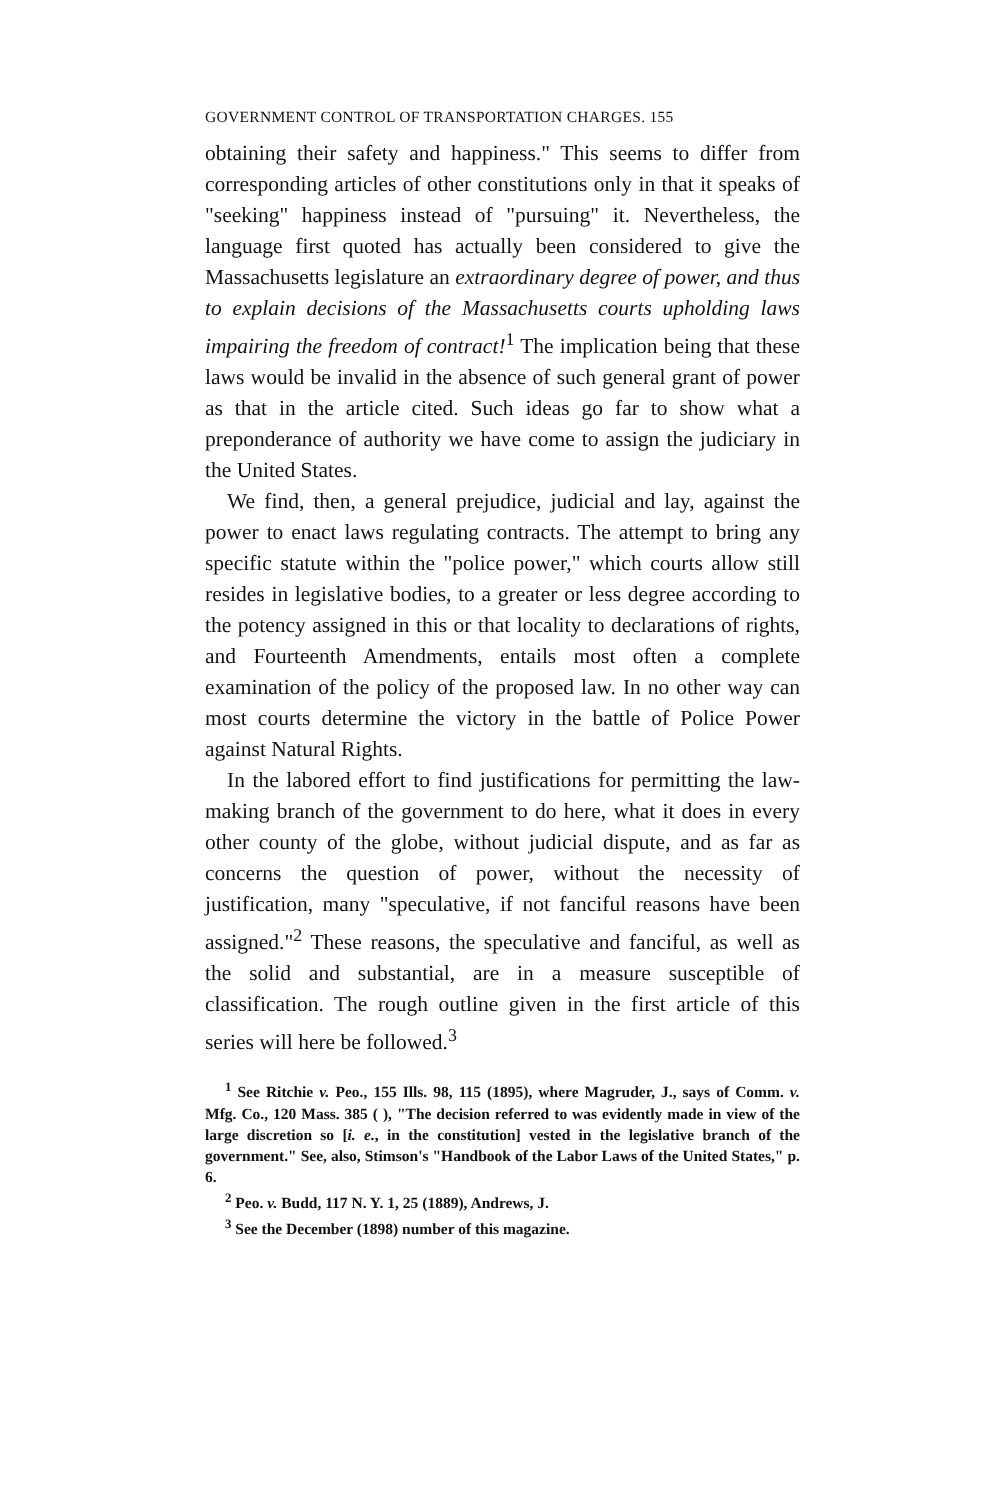GOVERNMENT CONTROL OF TRANSPORTATION CHARGES. 155
obtaining their safety and happiness." This seems to differ from corresponding articles of other constitutions only in that it speaks of "seeking" happiness instead of "pursuing" it. Nevertheless, the language first quoted has actually been considered to give the Massachusetts legislature an extraordinary degree of power, and thus to explain decisions of the Massachusetts courts upholding laws impairing the freedom of contract!<sup>1</sup> The implication being that these laws would be invalid in the absence of such general grant of power as that in the article cited. Such ideas go far to show what a preponderance of authority we have come to assign the judiciary in the United States.
We find, then, a general prejudice, judicial and lay, against the power to enact laws regulating contracts. The attempt to bring any specific statute within the "police power," which courts allow still resides in legislative bodies, to a greater or less degree according to the potency assigned in this or that locality to declarations of rights, and Fourteenth Amendments, entails most often a complete examination of the policy of the proposed law. In no other way can most courts determine the victory in the battle of Police Power against Natural Rights.
In the labored effort to find justifications for permitting the law-making branch of the government to do here, what it does in every other county of the globe, without judicial dispute, and as far as concerns the question of power, without the necessity of justification, many "speculative, if not fanciful reasons have been assigned."<sup>2</sup> These reasons, the speculative and fanciful, as well as the solid and substantial, are in a measure susceptible of classification. The rough outline given in the first article of this series will here be followed.<sup>3</sup>
<sup>1</sup> See Ritchie v. Peo., 155 Ills. 98, 115 (1895), where Magruder, J., says of Comm. v. Mfg. Co., 120 Mass. 385 ( ), "The decision referred to was evidently made in view of the large discretion so [i. e., in the constitution] vested in the legislative branch of the government." See, also, Stimson's "Handbook of the Labor Laws of the United States," p. 6.
<sup>2</sup> Peo. v. Budd, 117 N. Y. 1, 25 (1889), Andrews, J.
<sup>3</sup> See the December (1898) number of this magazine.